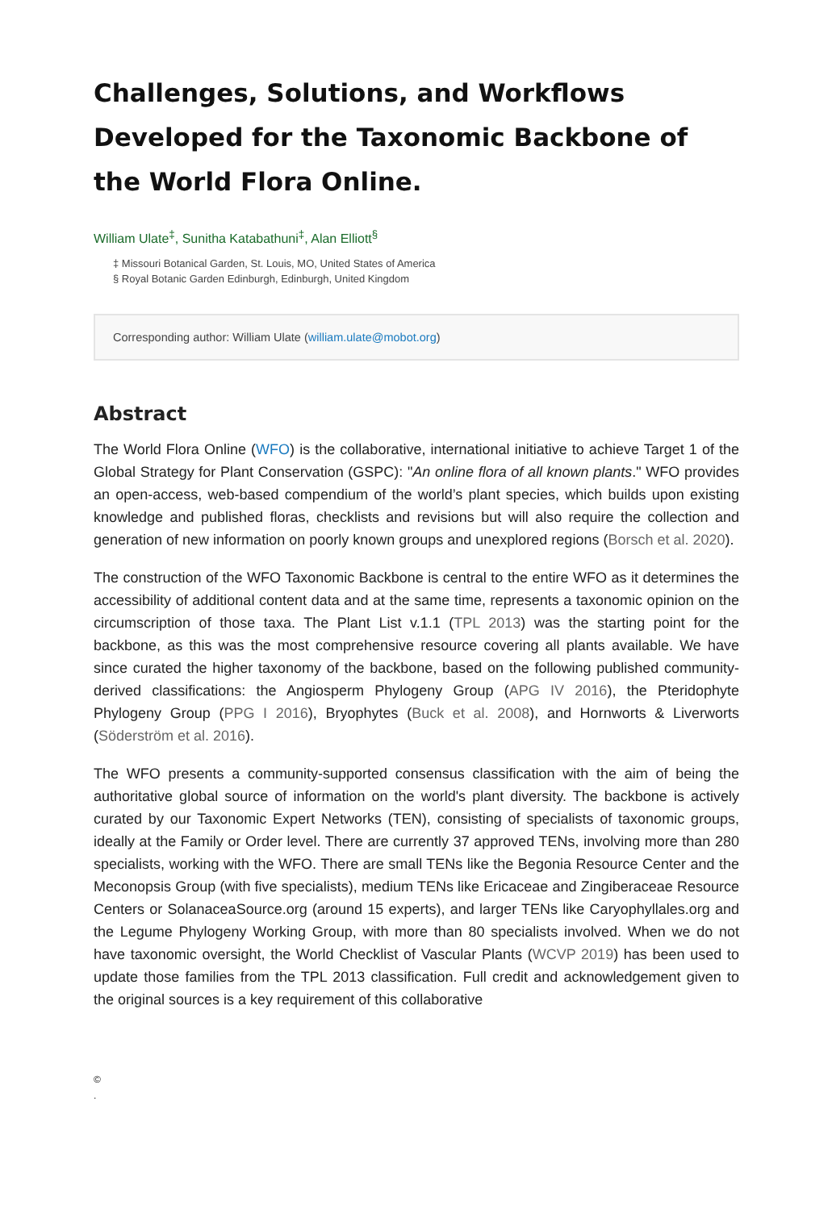Challenges, Solutions, and Workflows Developed for the Taxonomic Backbone of the World Flora Online.
William Ulate<sup>‡</sup>, Sunitha Katabathuni<sup>‡</sup>, Alan Elliott<sup>§</sup>
‡ Missouri Botanical Garden, St. Louis, MO, United States of America
§ Royal Botanic Garden Edinburgh, Edinburgh, United Kingdom
Corresponding author: William Ulate (william.ulate@mobot.org)
Abstract
The World Flora Online (WFO) is the collaborative, international initiative to achieve Target 1 of the Global Strategy for Plant Conservation (GSPC): "An online flora of all known plants." WFO provides an open-access, web-based compendium of the world’s plant species, which builds upon existing knowledge and published floras, checklists and revisions but will also require the collection and generation of new information on poorly known groups and unexplored regions (Borsch et al. 2020).
The construction of the WFO Taxonomic Backbone is central to the entire WFO as it determines the accessibility of additional content data and at the same time, represents a taxonomic opinion on the circumscription of those taxa. The Plant List v.1.1 (TPL 2013) was the starting point for the backbone, as this was the most comprehensive resource covering all plants available. We have since curated the higher taxonomy of the backbone, based on the following published community-derived classifications: the Angiosperm Phylogeny Group (APG IV 2016), the Pteridophyte Phylogeny Group (PPG I 2016), Bryophytes (Buck et al. 2008), and Hornworts & Liverworts (Söderström et al. 2016).
The WFO presents a community-supported consensus classification with the aim of being the authoritative global source of information on the world's plant diversity. The backbone is actively curated by our Taxonomic Expert Networks (TEN), consisting of specialists of taxonomic groups, ideally at the Family or Order level. There are currently 37 approved TENs, involving more than 280 specialists, working with the WFO. There are small TENs like the Begonia Resource Center and the Meconopsis Group (with five specialists), medium TENs like Ericaceae and Zingiberaceae Resource Centers or SolanaceaSource.org (around 15 experts), and larger TENs like Caryophyllales.org and the Legume Phylogeny Working Group, with more than 80 specialists involved. When we do not have taxonomic oversight, the World Checklist of Vascular Plants (WCVP 2019) has been used to update those families from the TPL 2013 classification. Full credit and acknowledgement given to the original sources is a key requirement of this collaborative
©
.